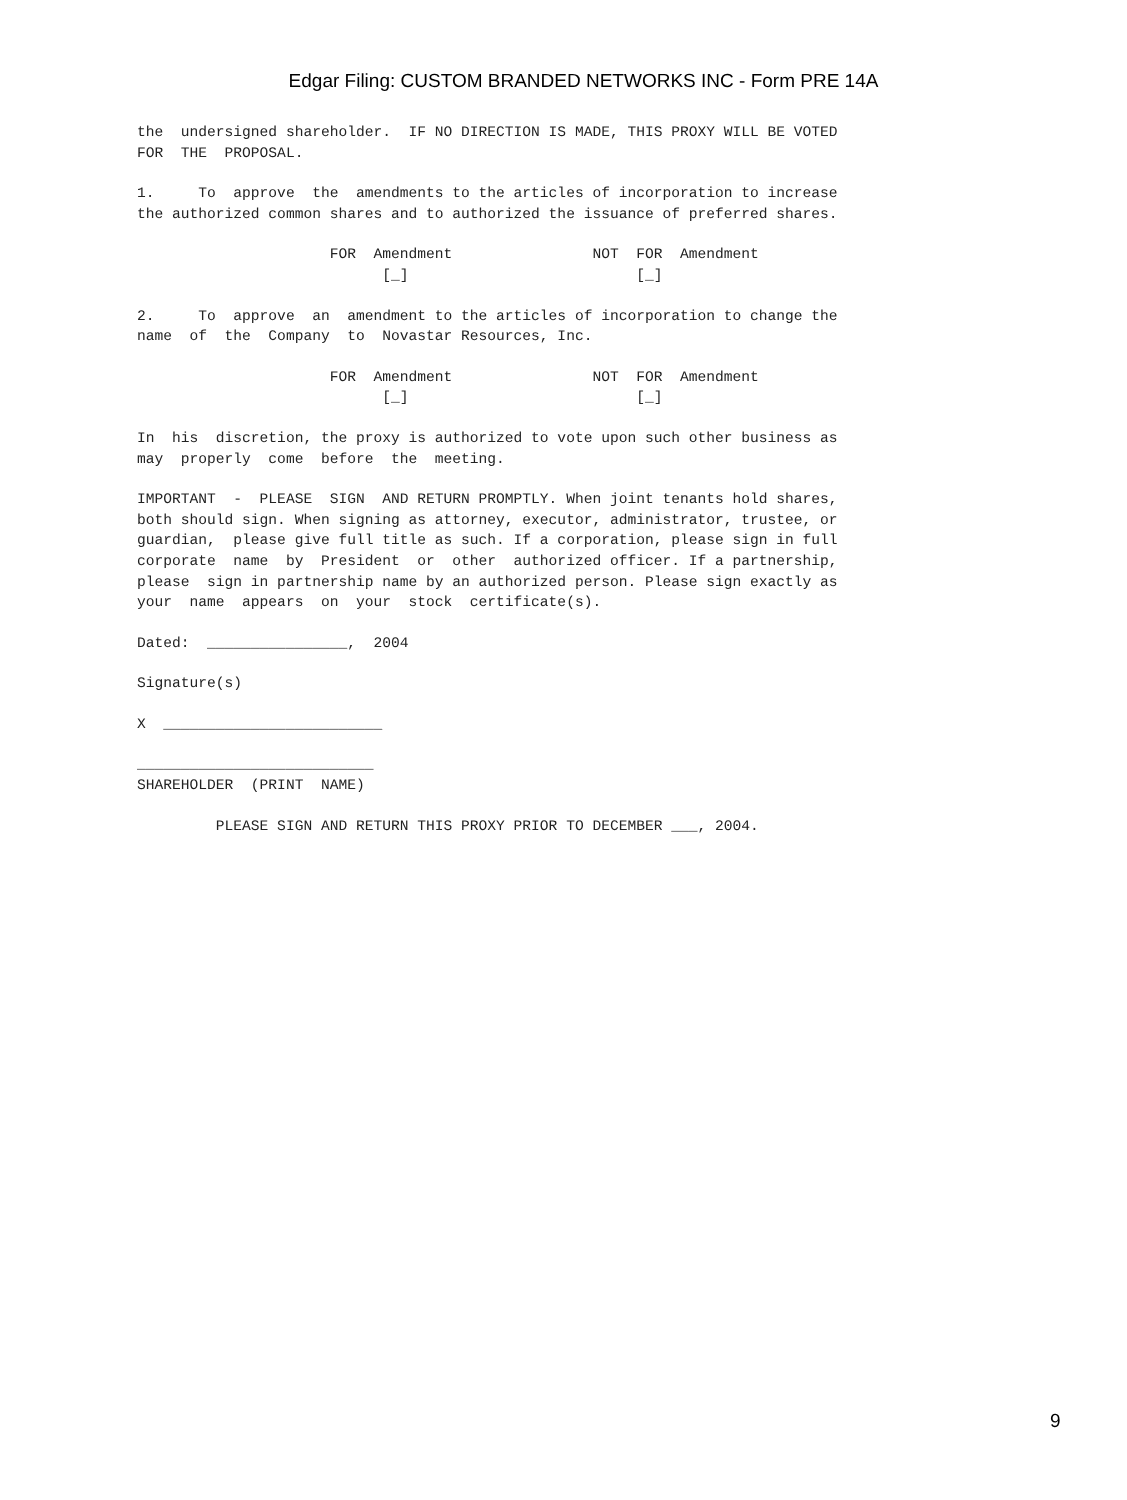Edgar Filing: CUSTOM BRANDED NETWORKS INC - Form PRE 14A
the  undersigned shareholder.  IF NO DIRECTION IS MADE, THIS PROXY WILL BE VOTED
FOR  THE  PROPOSAL.
1.     To  approve  the  amendments to the articles of incorporation to increase
the authorized common shares and to authorized the issuance of preferred shares.
                      FOR  Amendment                NOT  FOR  Amendment
                            [_]                          [_]
2.     To  approve  an  amendment to the articles of incorporation to change the
name  of  the  Company  to  Novastar Resources, Inc.
                      FOR  Amendment                NOT  FOR  Amendment
                            [_]                          [_]
In  his  discretion, the proxy is authorized to vote upon such other business as
may  properly  come  before  the  meeting.
IMPORTANT  -  PLEASE  SIGN  AND RETURN PROMPTLY. When joint tenants hold shares,
both should sign. When signing as attorney, executor, administrator, trustee, or
guardian,  please give full title as such. If a corporation, please sign in full
corporate  name  by  President  or  other  authorized officer. If a partnership,
please  sign in partnership name by an authorized person. Please sign exactly as
your  name  appears  on  your  stock  certificate(s).
Dated:  ________________,  2004
Signature(s)
X  _________________________
___________________________
SHAREHOLDER  (PRINT  NAME)
         PLEASE SIGN AND RETURN THIS PROXY PRIOR TO DECEMBER ___, 2004.
9